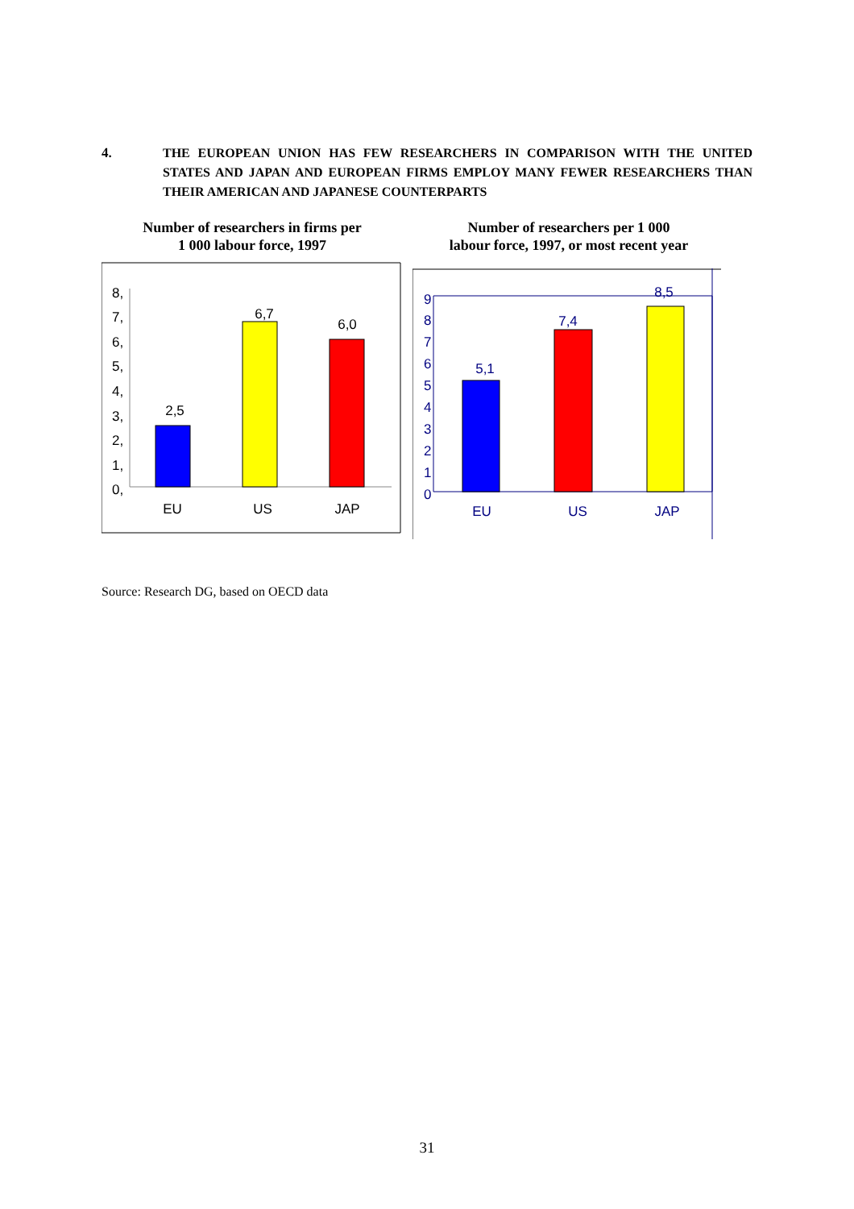4. THE EUROPEAN UNION HAS FEW RESEARCHERS IN COMPARISON WITH THE UNITED STATES AND JAPAN AND EUROPEAN FIRMS EMPLOY MANY FEWER RESEARCHERS THAN THEIR AMERICAN AND JAPANESE COUNTERPARTS
Number of researchers in firms per
1 000 labour force, 1997
Number of researchers per 1 000
labour force, 1997, or most recent year
8,
7,
6,
5,
4,
3,
2,
1,
0,
2,5
6,7
6,0
EU
US
JAP
9
8
7
6
5
4
3
2
1
0
5,1
7,4
8,5
EU
US
JAP
Source: Research DG, based on OECD data
31